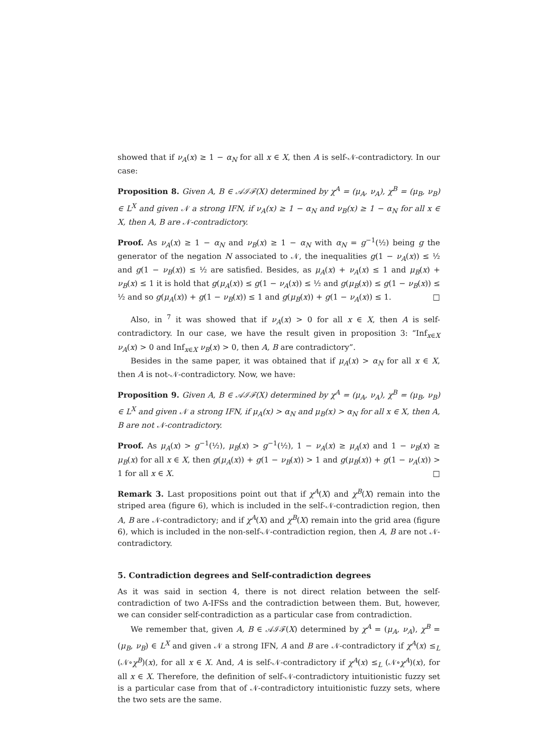showed that if ν<sub>A</sub>(x) ≥ 1 − α<sub>N</sub> for all x ∈ X, then A is self-𝒩-contradictory. In our case:
Proposition 8. Given A, B ∈ 𝒜ℐℱ(X) determined by χ<sup>A</sup> = (μ<sub>A</sub>, ν<sub>A</sub>), χ<sup>B</sup> = (μ<sub>B</sub>, ν<sub>B</sub>) ∈ L<sup>X</sup> and given 𝒩 a strong IFN, if ν<sub>A</sub>(x) ≥ 1 − α<sub>N</sub> and ν<sub>B</sub>(x) ≥ 1 − α<sub>N</sub> for all x ∈ X, then A, B are 𝒩-contradictory.
Proof. As ν<sub>A</sub>(x) ≥ 1 − α<sub>N</sub> and ν<sub>B</sub>(x) ≥ 1 − α<sub>N</sub> with α<sub>N</sub> = g<sup>−1</sup>(½) being g the generator of the negation N associated to 𝒩, the inequalities g(1 − ν<sub>A</sub>(x)) ≤ ½ and g(1 − ν<sub>B</sub>(x)) ≤ ½ are satisfied. Besides, as μ<sub>A</sub>(x) + ν<sub>A</sub>(x) ≤ 1 and μ<sub>B</sub>(x) + ν<sub>B</sub>(x) ≤ 1 it is hold that g(μ<sub>A</sub>(x)) ≤ g(1 − ν<sub>A</sub>(x)) ≤ ½ and g(μ<sub>B</sub>(x)) ≤ g(1 − ν<sub>B</sub>(x)) ≤ ½ and so g(μ<sub>A</sub>(x)) + g(1 − ν<sub>B</sub>(x)) ≤ 1 and g(μ<sub>B</sub>(x)) + g(1 − ν<sub>A</sub>(x)) ≤ 1. □
Also, in <sup>7</sup> it was showed that if ν<sub>A</sub>(x) > 0 for all x ∈ X, then A is self-contradictory. In our case, we have the result given in proposition 3: “Inf<sub>x∈X</sub> ν<sub>A</sub>(x) > 0 and Inf<sub>x∈X</sub> ν<sub>B</sub>(x) > 0, then A, B are contradictory”.
Besides in the same paper, it was obtained that if μ<sub>A</sub>(x) > α<sub>N</sub> for all x ∈ X, then A is not-𝒩-contradictory. Now, we have:
Proposition 9. Given A, B ∈ 𝒜ℐℱ(X) determined by χ<sup>A</sup> = (μ<sub>A</sub>, ν<sub>A</sub>), χ<sup>B</sup> = (μ<sub>B</sub>, ν<sub>B</sub>) ∈ L<sup>X</sup> and given 𝒩 a strong IFN, if μ<sub>A</sub>(x) > α<sub>N</sub> and μ<sub>B</sub>(x) > α<sub>N</sub> for all x ∈ X, then A, B are not 𝒩-contradictory.
Proof. As μ<sub>A</sub>(x) > g<sup>−1</sup>(½), μ<sub>B</sub>(x) > g<sup>−1</sup>(½), 1 − ν<sub>A</sub>(x) ≥ μ<sub>A</sub>(x) and 1 − ν<sub>B</sub>(x) ≥ μ<sub>B</sub>(x) for all x ∈ X, then g(μ<sub>A</sub>(x)) + g(1 − ν<sub>B</sub>(x)) > 1 and g(μ<sub>B</sub>(x)) + g(1 − ν<sub>A</sub>(x)) > 1 for all x ∈ X. □
Remark 3. Last propositions point out that if χ<sup>A</sup>(X) and χ<sup>B</sup>(X) remain into the striped area (figure 6), which is included in the self-𝒩-contradiction region, then A, B are 𝒩-contradictory; and if χ<sup>A</sup>(X) and χ<sup>B</sup>(X) remain into the grid area (figure 6), which is included in the non-self-𝒩-contradiction region, then A, B are not 𝒩-contradictory.
5. Contradiction degrees and Self-contradiction degrees
As it was said in section 4, there is not direct relation between the self-contradiction of two A-IFSs and the contradiction between them. But, however, we can consider self-contradiction as a particular case from contradiction.
We remember that, given A, B ∈ 𝒜ℐℱ(X) determined by χ<sup>A</sup> = (μ<sub>A</sub>, ν<sub>A</sub>), χ<sup>B</sup> = (μ<sub>B</sub>, ν<sub>B</sub>) ∈ L<sup>X</sup> and given 𝒩 a strong IFN, A and B are 𝒩-contradictory if χ<sup>A</sup>(x) ≤<sub>L</sub> (𝒩∘χ<sup>B</sup>)(x), for all x ∈ X. And, A is self-𝒩-contradictory if χ<sup>A</sup>(x) ≤<sub>L</sub> (𝒩∘χ<sup>A</sup>)(x), for all x ∈ X. Therefore, the definition of self-𝒩-contradictory intuitionistic fuzzy set is a particular case from that of 𝒩-contradictory intuitionistic fuzzy sets, where the two sets are the same.